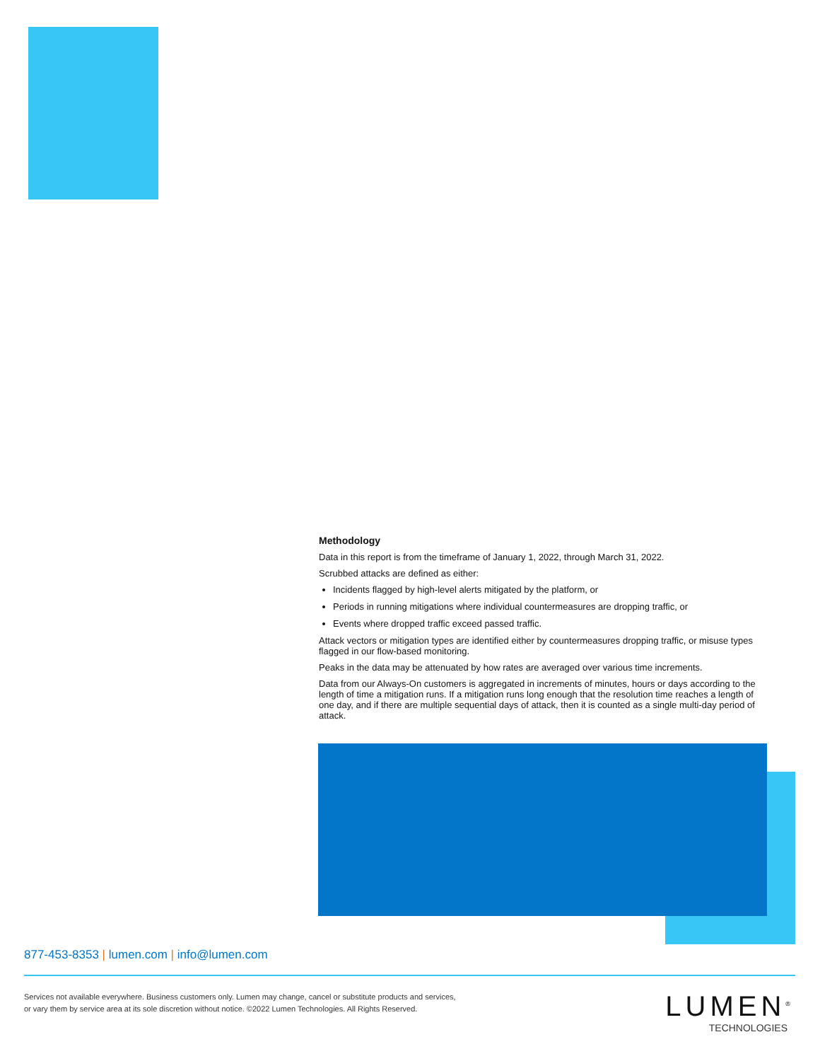Methodology
Data in this report is from the timeframe of January 1, 2022, through March 31, 2022.
Scrubbed attacks are defined as either:
Incidents flagged by high-level alerts mitigated by the platform, or
Periods in running mitigations where individual countermeasures are dropping traffic, or
Events where dropped traffic exceed passed traffic.
Attack vectors or mitigation types are identified either by countermeasures dropping traffic, or misuse types flagged in our flow-based monitoring.
Peaks in the data may be attenuated by how rates are averaged over various time increments.
Data from our Always-On customers is aggregated in increments of minutes, hours or days according to the length of time a mitigation runs. If a mitigation runs long enough that the resolution time reaches a length of one day, and if there are multiple sequential days of attack, then it is counted as a single multi-day period of attack.
877-453-8353 | lumen.com | info@lumen.com
Services not available everywhere. Business customers only. Lumen may change, cancel or substitute products and services,
or vary them by service area at its sole discretion without notice. ©2022 Lumen Technologies. All Rights Reserved.
LUMEN<sup>®</sup>
TECHNOLOGIES